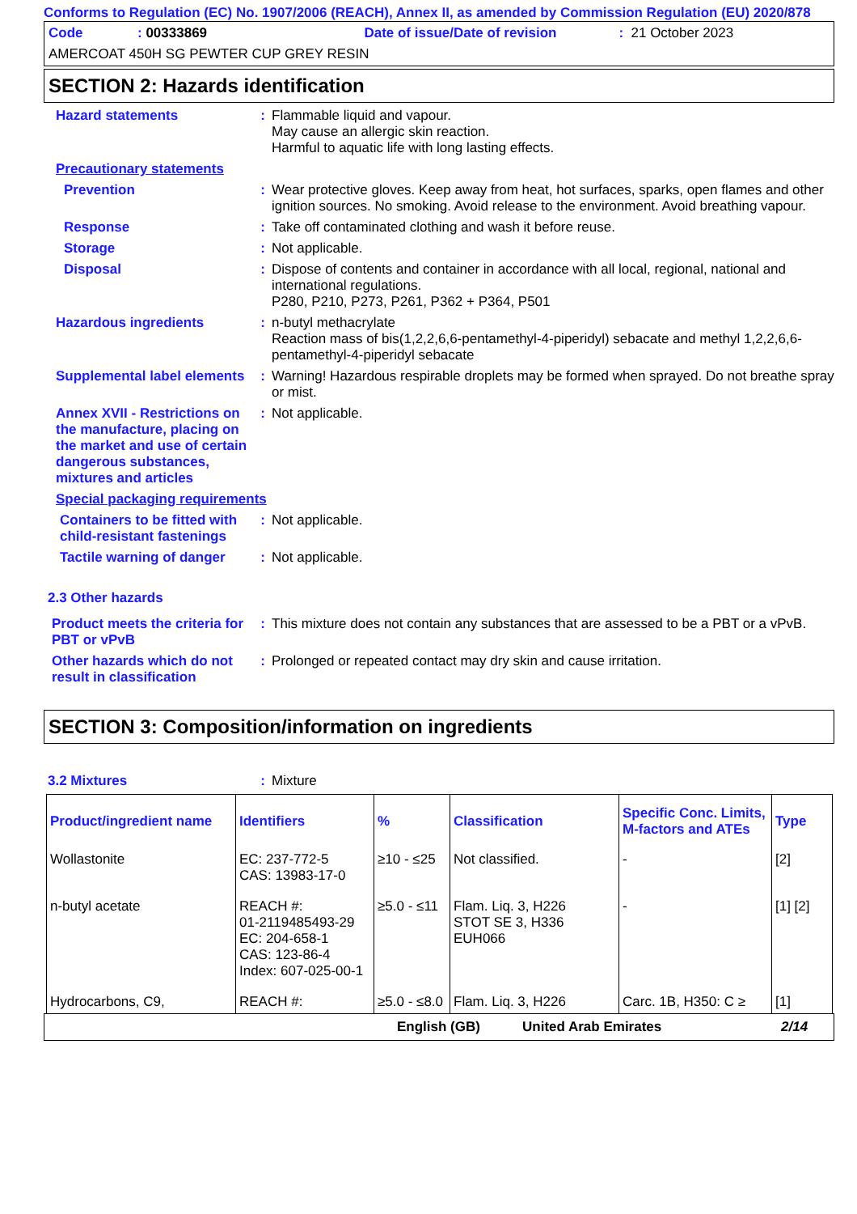Conforms to Regulation (EC) No. 1907/2006 (REACH), Annex II, as amended by Commission Regulation (EU) 2020/878
Code: 00333869 Date of issue/Date of revision: 21 October 2023
AMERCOAT 450H SG PEWTER CUP GREY RESIN
SECTION 2: Hazards identification
Hazard statements : Flammable liquid and vapour.
May cause an allergic skin reaction.
Harmful to aquatic life with long lasting effects.
Precautionary statements
Prevention : Wear protective gloves. Keep away from heat, hot surfaces, sparks, open flames and other ignition sources. No smoking. Avoid release to the environment. Avoid breathing vapour.
Response : Take off contaminated clothing and wash it before reuse.
Storage : Not applicable.
Disposal : Dispose of contents and container in accordance with all local, regional, national and international regulations.
P280, P210, P273, P261, P362 + P364, P501
Hazardous ingredients : n-butyl methacrylate
Reaction mass of bis(1,2,2,6,6-pentamethyl-4-piperidyl) sebacate and methyl 1,2,2,6,6-pentamethyl-4-piperidyl sebacate
Supplemental label elements
: Warning! Hazardous respirable droplets may be formed when sprayed. Do not breathe spray or mist.
Annex XVII - Restrictions on the manufacture, placing on the market and use of certain dangerous substances, mixtures and articles
: Not applicable.
Special packaging requirements
Containers to be fitted with child-resistant fastenings
: Not applicable.
Tactile warning of danger
: Not applicable.
2.3 Other hazards
Product meets the criteria for PBT or vPvB
: This mixture does not contain any substances that are assessed to be a PBT or a vPvB.
Other hazards which do not result in classification
: Prolonged or repeated contact may dry skin and cause irritation.
SECTION 3: Composition/information on ingredients
3.2 Mixtures : Mixture
| Product/ingredient name | Identifiers | % | Classification | Specific Conc. Limits, M-factors and ATEs | Type |
| --- | --- | --- | --- | --- | --- |
| Wollastonite | EC: 237-772-5 CAS: 13983-17-0 | ≥10 - ≤25 | Not classified. | - | [2] |
| n-butyl acetate | REACH #: 01-2119485493-29 EC: 204-658-1 CAS: 123-86-4 Index: 607-025-00-1 | ≥5.0 - ≤11 | Flam. Liq. 3, H226 STOT SE 3, H336 EUH066 | - | [1] [2] |
| Hydrocarbons, C9, | REACH #: | ≥5.0 - ≤8.0 | Flam. Liq. 3, H226 | Carc. 1B, H350: C ≥ | [1] |
English (GB) United Arab Emirates 2/14